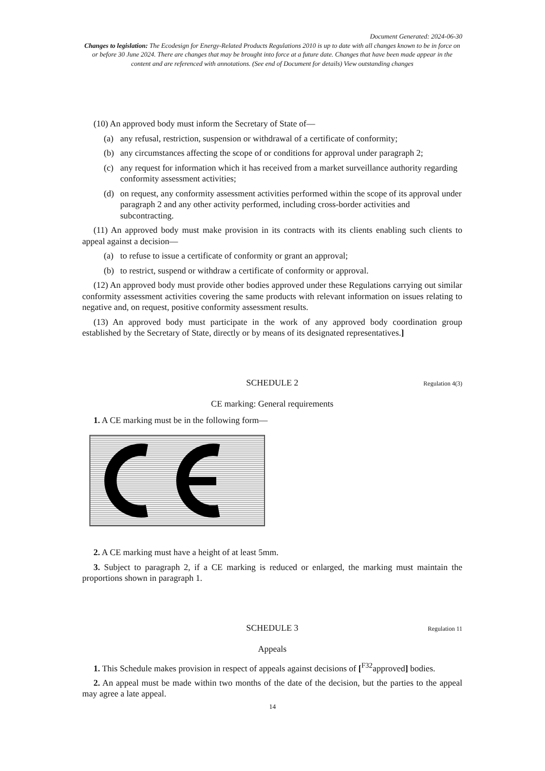Document Generated: 2024-06-30
Changes to legislation: The Ecodesign for Energy-Related Products Regulations 2010 is up to date with all changes known to be in force on or before 30 June 2024. There are changes that may be brought into force at a future date. Changes that have been made appear in the content and are referenced with annotations. (See end of Document for details) View outstanding changes
(10) An approved body must inform the Secretary of State of—
(a) any refusal, restriction, suspension or withdrawal of a certificate of conformity;
(b) any circumstances affecting the scope of or conditions for approval under paragraph 2;
(c) any request for information which it has received from a market surveillance authority regarding conformity assessment activities;
(d) on request, any conformity assessment activities performed within the scope of its approval under paragraph 2 and any other activity performed, including cross-border activities and subcontracting.
(11) An approved body must make provision in its contracts with its clients enabling such clients to appeal against a decision—
(a) to refuse to issue a certificate of conformity or grant an approval;
(b) to restrict, suspend or withdraw a certificate of conformity or approval.
(12) An approved body must provide other bodies approved under these Regulations carrying out similar conformity assessment activities covering the same products with relevant information on issues relating to negative and, on request, positive conformity assessment results.
(13) An approved body must participate in the work of any approved body coordination group established by the Secretary of State, directly or by means of its designated representatives.]
SCHEDULE 2 Regulation 4(3)
CE marking: General requirements
1. A CE marking must be in the following form—
2. A CE marking must have a height of at least 5mm.
3. Subject to paragraph 2, if a CE marking is reduced or enlarged, the marking must maintain the proportions shown in paragraph 1.
SCHEDULE 3 Regulation 11
Appeals
1. This Schedule makes provision in respect of appeals against decisions of [<sup>F32</sup>approved] bodies.
2. An appeal must be made within two months of the date of the decision, but the parties to the appeal may agree a late appeal.
14